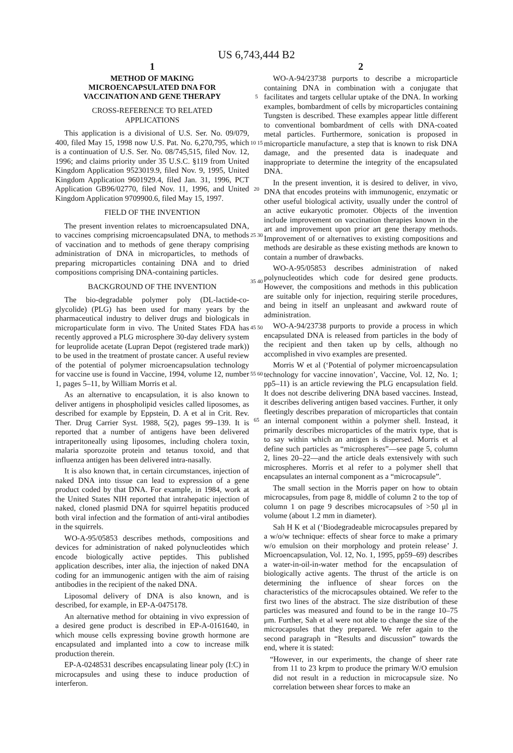US 6,743,444 B2
1
METHOD OF MAKING
MICROENCAPSULATED DNA FOR
VACCINATION AND GENE THERAPY
CROSS-REFERENCE TO RELATED
APPLICATIONS
This application is a divisional of U.S. Ser. No. 09/079, 400, filed May 15, 1998 now U.S. Pat. No. 6,270,795, which is a continuation of U.S. Ser. No. 08/745,515, filed Nov. 12, 1996; and claims priority under 35 U.S.C. §119 from United Kingdom Application 9523019.9, filed Nov. 9, 1995, United Kingdom Application 9601929.4, filed Jan. 31, 1996, PCT Application GB96/02770, filed Nov. 11, 1996, and United Kingdom Application 9709900.6, filed May 15, 1997.
FIELD OF THE INVENTION
The present invention relates to microencapsulated DNA, to vaccines comprising microencapsulated DNA, to methods of vaccination and to methods of gene therapy comprising administration of DNA in microparticles, to methods of preparing microparticles containing DNA and to dried compositions comprising DNA-containing particles.
BACKGROUND OF THE INVENTION
The bio-degradable polymer poly (DL-lactide-co-glycolide) (PLG) has been used for many years by the pharmaceutical industry to deliver drugs and biologicals in microparticulate form in vivo. The United States FDA has recently approved a PLG microsphere 30-day delivery system for leuprolide acetate (Lupran Depot (registered trade mark)) to be used in the treatment of prostate cancer. A useful review of the potential of polymer microencapsulation technology for vaccine use is found in Vaccine, 1994, volume 12, number 1, pages 5–11, by William Morris et al.
As an alternative to encapsulation, it is also known to deliver antigens in phospholipid vesicles called liposomes, as described for example by Eppstein, D. A et al in Crit. Rev. Ther. Drug Carrier Syst. 1988, 5(2), pages 99–139. It is reported that a number of antigens have been delivered intraperitoneally using liposomes, including cholera toxin, malaria sporozoite protein and tetanus toxoid, and that influenza antigen has been delivered intra-nasally.
It is also known that, in certain circumstances, injection of naked DNA into tissue can lead to expression of a gene product coded by that DNA. For example, in 1984, work at the United States NIH reported that intrahepatic injection of naked, cloned plasmid DNA for squirrel hepatitis produced both viral infection and the formation of anti-viral antibodies in the squirrels.
WO-A-95/05853 describes methods, compositions and devices for administration of naked polynucleotides which encode biologically active peptides. This published application describes, inter alia, the injection of naked DNA coding for an immunogenic antigen with the aim of raising antibodies in the recipient of the naked DNA.
Liposomal delivery of DNA is also known, and is described, for example, in EP-A-0475178.
An alternative method for obtaining in vivo expression of a desired gene product is described in EP-A-0161640, in which mouse cells expressing bovine growth hormone are encapsulated and implanted into a cow to increase milk production therein.
EP-A-0248531 describes encapsulating linear poly (I:C) in microcapsules and using these to induce production of interferon.
5
10 15
20
25 30
35 40
45 50
55 60
65
2
WO-A-94/23738 purports to describe a microparticle containing DNA in combination with a conjugate that facilitates and targets cellular uptake of the DNA. In working examples, bombardment of cells by microparticles containing Tungsten is described. These examples appear little different to conventional bombardment of cells with DNA-coated metal particles. Furthermore, sonication is proposed in microparticle manufacture, a step that is known to risk DNA damage, and the presented data is inadequate and inappropriate to determine the integrity of the encapsulated DNA.
In the present invention, it is desired to deliver, in vivo, DNA that encodes proteins with immunogenic, enzymatic or other useful biological activity, usually under the control of an active eukaryotic promoter. Objects of the invention include improvement on vaccination therapies known in the art and improvement upon prior art gene therapy methods. Improvement of or alternatives to existing compositions and methods are desirable as these existing methods are known to contain a number of drawbacks.
WO-A-95/05853 describes administration of naked polynucleotides which code for desired gene products. However, the compositions and methods in this publication are suitable only for injection, requiring sterile procedures, and being in itself an unpleasant and awkward route of administration.
WO-A-94/23738 purports to provide a process in which encapsulated DNA is released from particles in the body of the recipient and then taken up by cells, although no accomplished in vivo examples are presented.
Morris W et al (‘Potential of polymer microencapsulation technology for vaccine innovation’, Vaccine, Vol. 12, No. 1; pp5–11) is an article reviewing the PLG encapsulation field. It does not describe delivering DNA based vaccines. Instead, it describes delivering antigen based vaccines. Further, it only fleetingly describes preparation of microparticles that contain an internal component within a polymer shell. Instead, it primarily describes microparticles of the matrix type, that is to say within which an antigen is dispersed. Morris et al define such particles as “microspheres”—see page 5, column 2, lines 20–22—and the article deals extensively with such microspheres. Morris et al refer to a polymer shell that encapsulates an internal component as a “microcapsule”.
The small section in the Morris paper on how to obtain microcapsules, from page 8, middle of column 2 to the top of column 1 on page 9 describes microcapsules of >50 μl in volume (about 1.2 mm in diameter).
Sah H K et al (‘Biodegradeable microcapsules prepared by a w/o/w technique: effects of shear force to make a primary w/o emulsion on their morphology and protein release’ J. Microencapsulation, Vol. 12, No. 1, 1995, pp59–69) describes a water-in-oil-in-water method for the encapsulation of biologically active agents. The thrust of the article is on determining the influence of shear forces on the characteristics of the microcapsules obtained. We refer to the first two lines of the abstract. The size distribution of these particles was measured and found to be in the range 10–75 μm. Further, Sah et al were not able to change the size of the microcapsules that they prepared. We refer again to the second paragraph in “Results and discussion” towards the end, where it is stated:
“However, in our experiments, the change of sheer rate from 11 to 23 krpm to produce the primary W/O emulsion did not result in a reduction in microcapsule size. No correlation between shear forces to make an